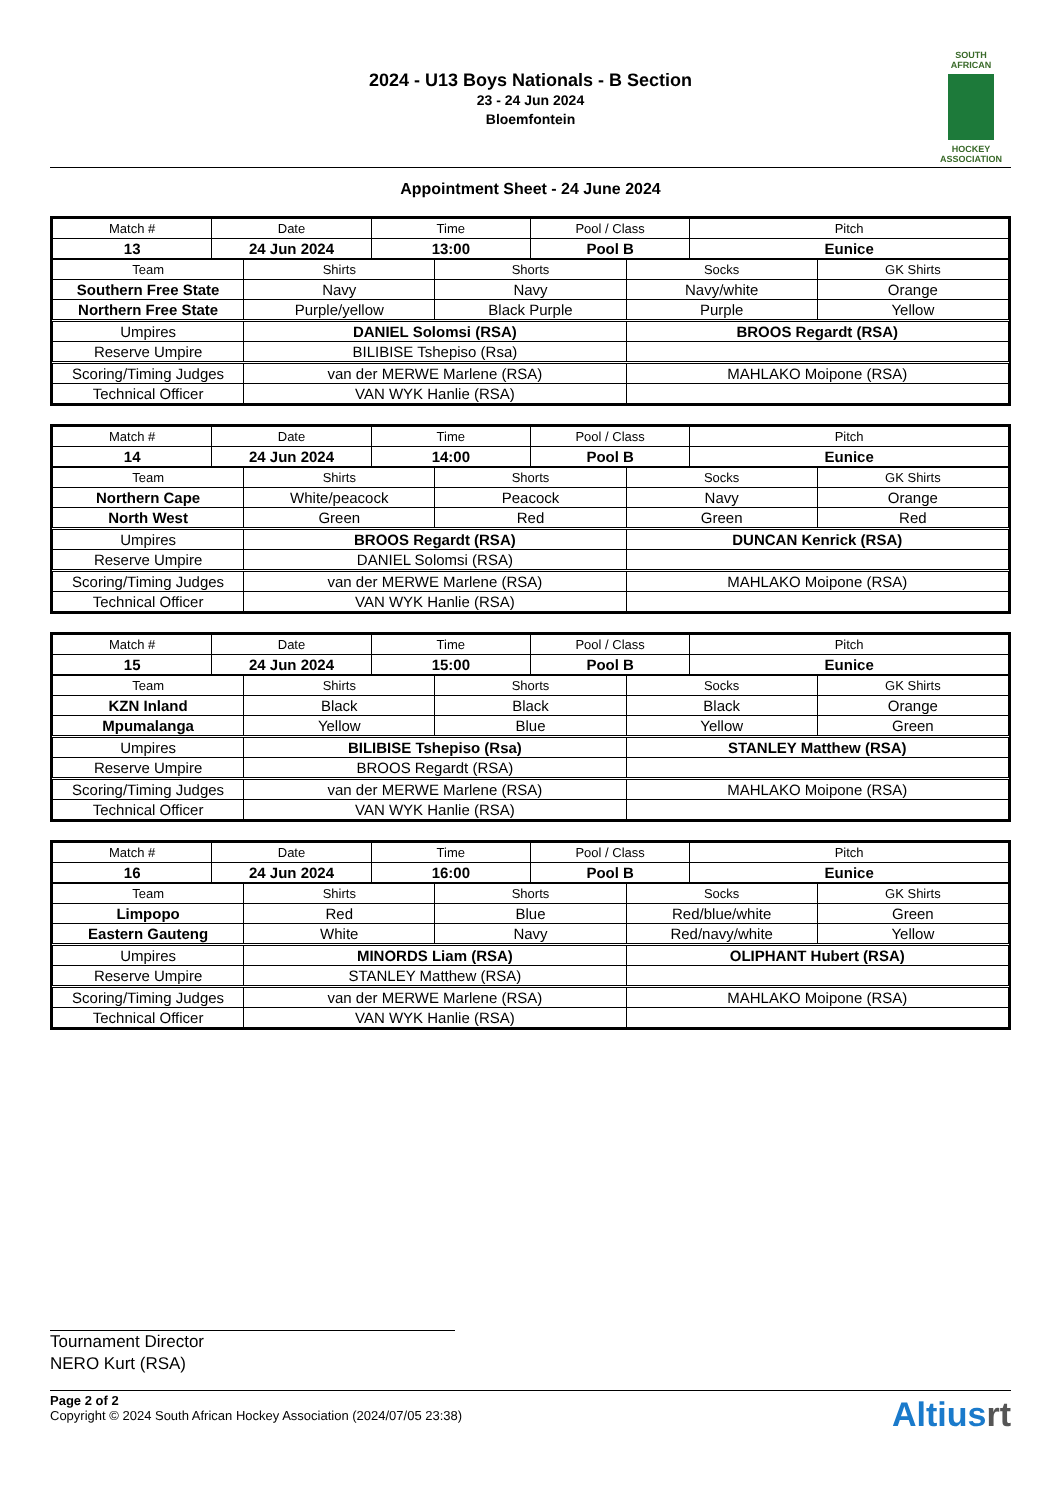2024 - U13 Boys Nationals - B Section
23 - 24 Jun 2024
Bloemfontein
SOUTH AFRICAN
HOCKEY ASSOCIATION
Appointment Sheet - 24 June 2024
| Match # | Date | Time | Pool / Class | Pitch |
| --- | --- | --- | --- | --- |
| 13 | 24 Jun 2024 | 13:00 | Pool B | Eunice |
| Team | Shirts | Shorts | Socks | GK Shirts |
| --- | --- | --- | --- | --- |
| Southern Free State | Navy | Navy | Navy/white | Orange |
| Northern Free State | Purple/yellow | Black Purple | Purple | Yellow |
| Umpires | DANIEL Solomsi (RSA) | | BROOS Regardt (RSA) | |
| Reserve Umpire | BILIBISE Tshepiso (Rsa) | | | |
| Scoring/Timing Judges | van der MERWE Marlene (RSA) | | MAHLAKO Moipone (RSA) | |
| Technical Officer | VAN WYK Hanlie (RSA) | | | |
| Match # | Date | Time | Pool / Class | Pitch |
| --- | --- | --- | --- | --- |
| 14 | 24 Jun 2024 | 14:00 | Pool B | Eunice |
| Team | Shirts | Shorts | Socks | GK Shirts |
| --- | --- | --- | --- | --- |
| Northern Cape | White/peacock | Peacock | Navy | Orange |
| North West | Green | Red | Green | Red |
| Umpires | BROOS Regardt (RSA) | | DUNCAN Kenrick (RSA) | |
| Reserve Umpire | DANIEL Solomsi (RSA) | | | |
| Scoring/Timing Judges | van der MERWE Marlene (RSA) | | MAHLAKO Moipone (RSA) | |
| Technical Officer | VAN WYK Hanlie (RSA) | | | |
| Match # | Date | Time | Pool / Class | Pitch |
| --- | --- | --- | --- | --- |
| 15 | 24 Jun 2024 | 15:00 | Pool B | Eunice |
| Team | Shirts | Shorts | Socks | GK Shirts |
| --- | --- | --- | --- | --- |
| KZN Inland | Black | Black | Black | Orange |
| Mpumalanga | Yellow | Blue | Yellow | Green |
| Umpires | BILIBISE Tshepiso (Rsa) | | STANLEY Matthew (RSA) | |
| Reserve Umpire | BROOS Regardt (RSA) | | | |
| Scoring/Timing Judges | van der MERWE Marlene (RSA) | | MAHLAKO Moipone (RSA) | |
| Technical Officer | VAN WYK Hanlie (RSA) | | | |
| Match # | Date | Time | Pool / Class | Pitch |
| --- | --- | --- | --- | --- |
| 16 | 24 Jun 2024 | 16:00 | Pool B | Eunice |
| Team | Shirts | Shorts | Socks | GK Shirts |
| --- | --- | --- | --- | --- |
| Limpopo | Red | Blue | Red/blue/white | Green |
| Eastern Gauteng | White | Navy | Red/navy/white | Yellow |
| Umpires | MINORDS Liam (RSA) | | OLIPHANT Hubert (RSA) | |
| Reserve Umpire | STANLEY Matthew (RSA) | | | |
| Scoring/Timing Judges | van der MERWE Marlene (RSA) | | MAHLAKO Moipone (RSA) | |
| Technical Officer | VAN WYK Hanlie (RSA) | | | |
Tournament Director
NERO Kurt (RSA)
Page 2 of 2
Copyright © 2024 South African Hockey Association (2024/07/05 23:38)
Altiusrt